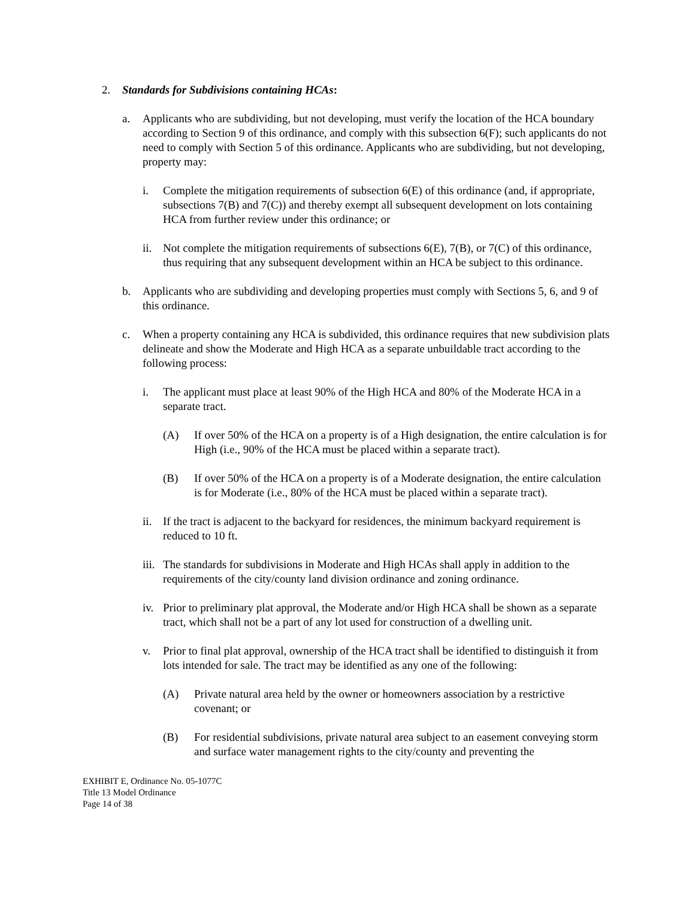2. Standards for Subdivisions containing HCAs:
a. Applicants who are subdividing, but not developing, must verify the location of the HCA boundary according to Section 9 of this ordinance, and comply with this subsection 6(F); such applicants do not need to comply with Section 5 of this ordinance. Applicants who are subdividing, but not developing, property may:
i. Complete the mitigation requirements of subsection 6(E) of this ordinance (and, if appropriate, subsections 7(B) and 7(C)) and thereby exempt all subsequent development on lots containing HCA from further review under this ordinance; or
ii. Not complete the mitigation requirements of subsections 6(E), 7(B), or 7(C) of this ordinance, thus requiring that any subsequent development within an HCA be subject to this ordinance.
b. Applicants who are subdividing and developing properties must comply with Sections 5, 6, and 9 of this ordinance.
c. When a property containing any HCA is subdivided, this ordinance requires that new subdivision plats delineate and show the Moderate and High HCA as a separate unbuildable tract according to the following process:
i. The applicant must place at least 90% of the High HCA and 80% of the Moderate HCA in a separate tract.
(A) If over 50% of the HCA on a property is of a High designation, the entire calculation is for High (i.e., 90% of the HCA must be placed within a separate tract).
(B) If over 50% of the HCA on a property is of a Moderate designation, the entire calculation is for Moderate (i.e., 80% of the HCA must be placed within a separate tract).
ii. If the tract is adjacent to the backyard for residences, the minimum backyard requirement is reduced to 10 ft.
iii. The standards for subdivisions in Moderate and High HCAs shall apply in addition to the requirements of the city/county land division ordinance and zoning ordinance.
iv. Prior to preliminary plat approval, the Moderate and/or High HCA shall be shown as a separate tract, which shall not be a part of any lot used for construction of a dwelling unit.
v. Prior to final plat approval, ownership of the HCA tract shall be identified to distinguish it from lots intended for sale. The tract may be identified as any one of the following:
(A) Private natural area held by the owner or homeowners association by a restrictive covenant; or
(B) For residential subdivisions, private natural area subject to an easement conveying storm and surface water management rights to the city/county and preventing the
EXHIBIT E, Ordinance No. 05-1077C
Title 13 Model Ordinance
Page 14 of 38